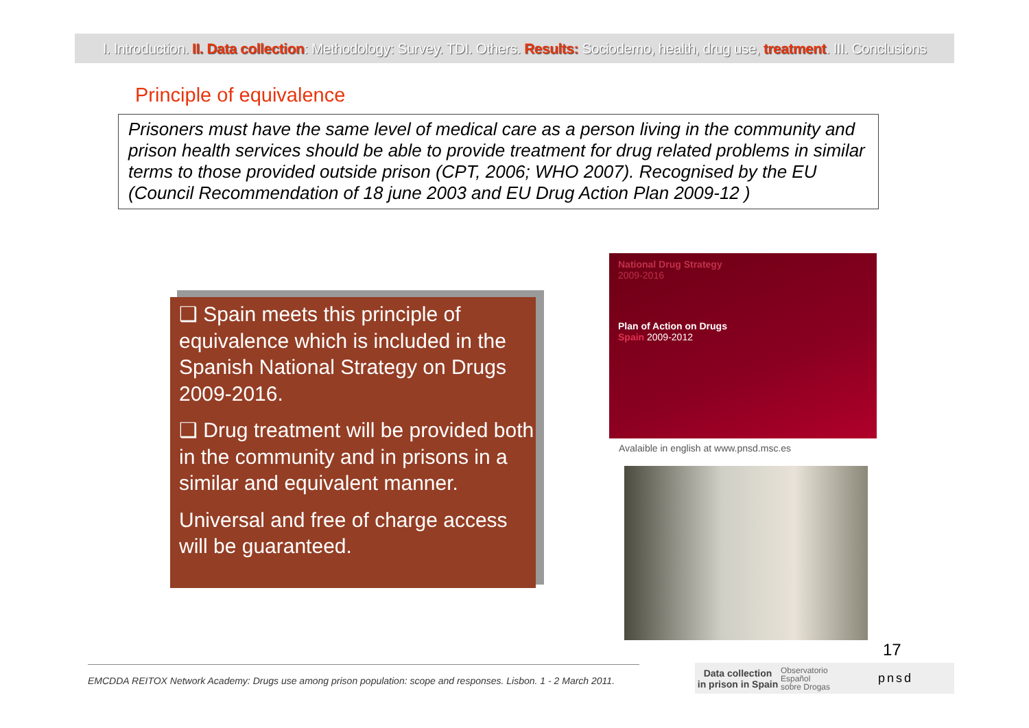I. Introduction. II. Data collection: Methodology: Survey. TDI. Others. Results: Sociodemo, health, drug use, treatment. III. Conclusions
Principle of equivalence
Prisoners must have the same level of medical care as a person living in the community and prison health services should be able to provide treatment for drug related problems in similar terms to those provided outside prison (CPT, 2006; WHO 2007). Recognised by the EU (Council Recommendation of 18 june 2003 and EU Drug Action Plan 2009-12 )
❑ Spain meets this principle of equivalence which is included in the Spanish National Strategy on Drugs 2009-2016.
❑ Drug treatment will be provided both in the community and in prisons in a similar and equivalent manner.
Universal and free of charge access will be guaranteed.
National Drug Strategy
2009-2016
Plan of Action on Drugs
Spain 2009-2012
Avalaible in english at www.pnsd.msc.es
17
EMCDDA REITOX Network Academy: Drugs use among prison population: scope and responses. Lisbon. 1 - 2 March 2011.
Data collection
in prison in Spain
Observatorio
Español
sobre Drogas
pnsd